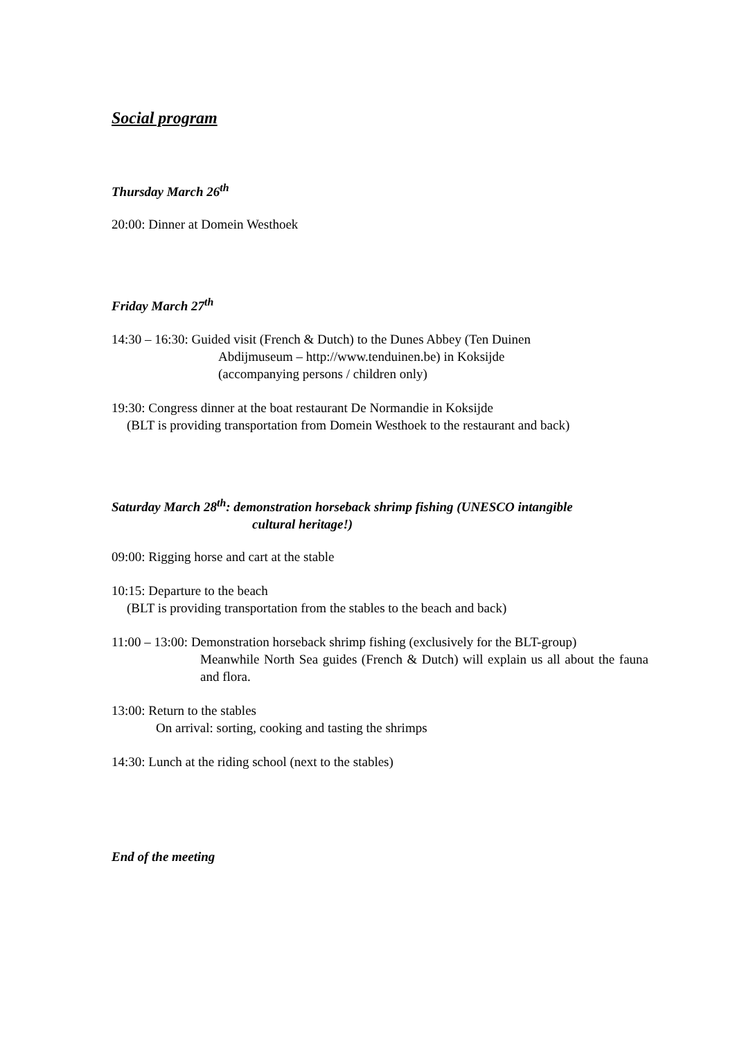Social program
Thursday March 26<sup>th</sup>
20:00: Dinner at Domein Westhoek
Friday March 27<sup>th</sup>
14:30 – 16:30: Guided visit (French & Dutch) to the Dunes Abbey (Ten Duinen
Abdijmuseum – http://www.tenduinen.be) in Koksijde
(accompanying persons / children only)
19:30: Congress dinner at the boat restaurant De Normandie in Koksijde
(BLT is providing transportation from Domein Westhoek to the restaurant and back)
Saturday March 28<sup>th</sup>: demonstration horseback shrimp fishing (UNESCO intangible
cultural heritage!)
09:00: Rigging horse and cart at the stable
10:15: Departure to the beach
(BLT is providing transportation from the stables to the beach and back)
11:00 – 13:00: Demonstration horseback shrimp fishing (exclusively for the BLT-group)
Meanwhile North Sea guides (French & Dutch) will explain us all about the fauna and flora.
13:00: Return to the stables
On arrival: sorting, cooking and tasting the shrimps
14:30: Lunch at the riding school (next to the stables)
End of the meeting